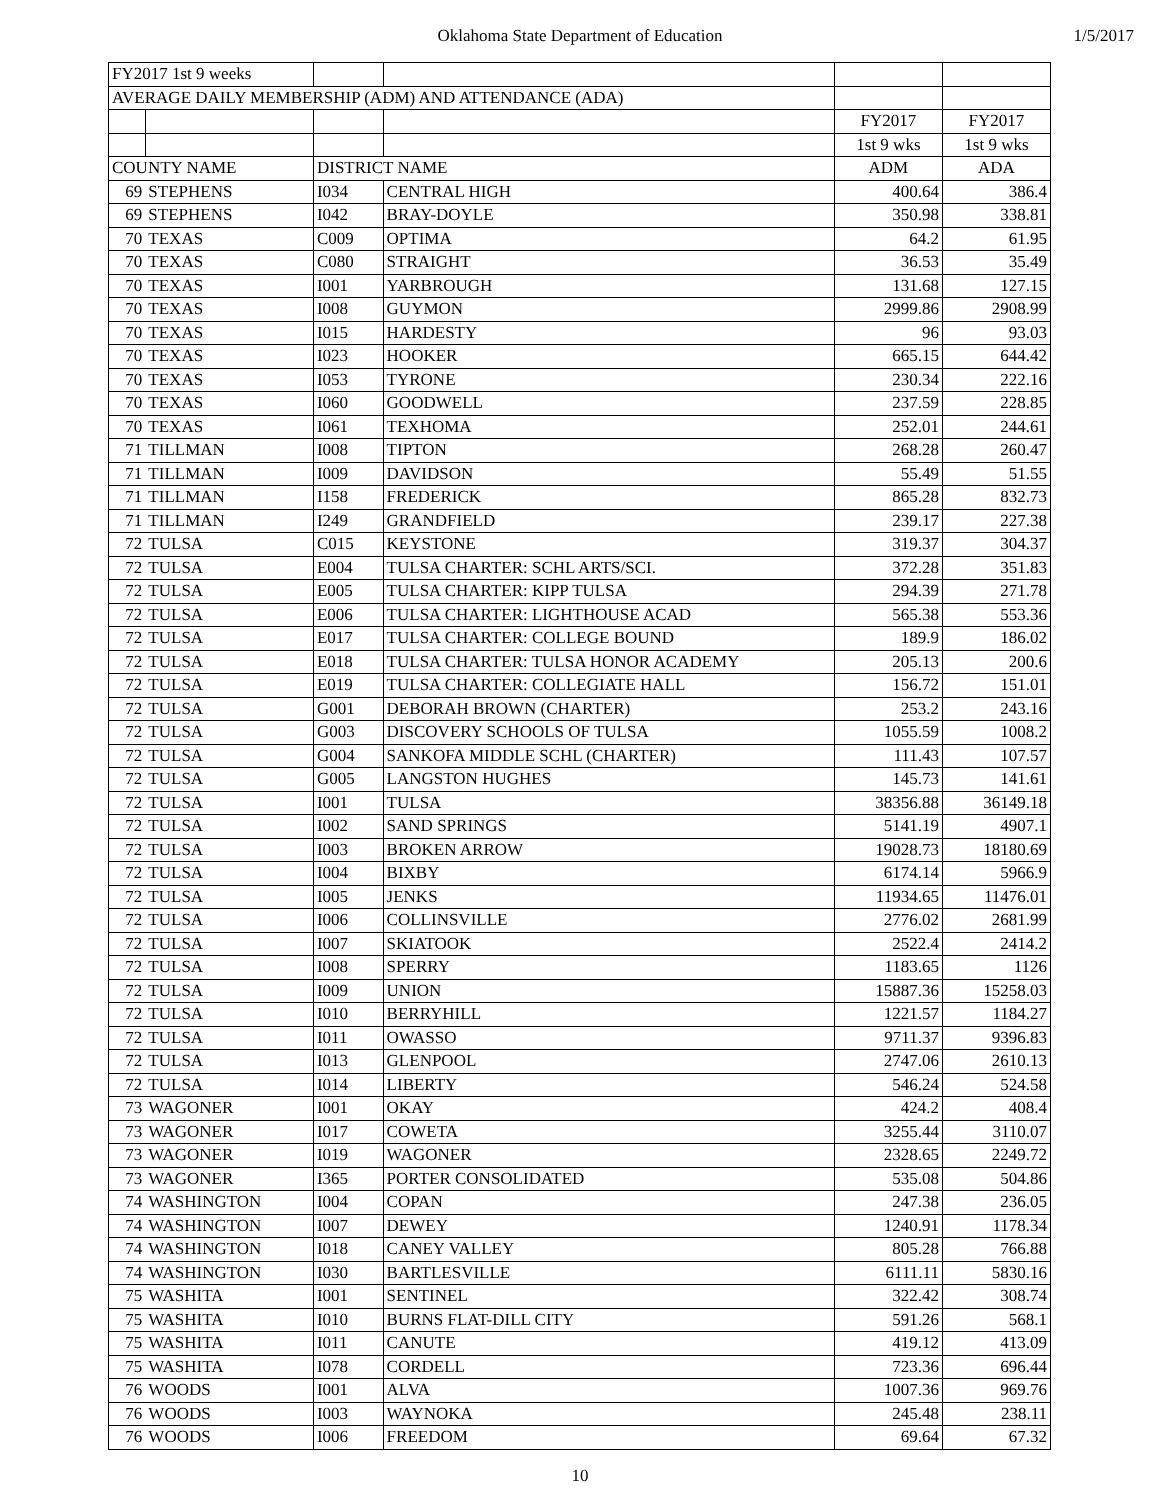Oklahoma State Department of Education 1/5/2017
| FY2017 1st 9 weeks | | | | | |
| AVERAGE DAILY MEMBERSHIP (ADM) AND ATTENDANCE (ADA) | | | | | |
| | | | | FY2017 | FY2017 |
| | | | | 1st 9 wks | 1st 9 wks |
| COUNTY NAME | | DISTRICT NAME | | ADM | ADA |
| 69 | STEPHENS | I034 | CENTRAL HIGH | 400.64 | 386.4 |
| 69 | STEPHENS | I042 | BRAY-DOYLE | 350.98 | 338.81 |
| 70 | TEXAS | C009 | OPTIMA | 64.2 | 61.95 |
| 70 | TEXAS | C080 | STRAIGHT | 36.53 | 35.49 |
| 70 | TEXAS | I001 | YARBROUGH | 131.68 | 127.15 |
| 70 | TEXAS | I008 | GUYMON | 2999.86 | 2908.99 |
| 70 | TEXAS | I015 | HARDESTY | 96 | 93.03 |
| 70 | TEXAS | I023 | HOOKER | 665.15 | 644.42 |
| 70 | TEXAS | I053 | TYRONE | 230.34 | 222.16 |
| 70 | TEXAS | I060 | GOODWELL | 237.59 | 228.85 |
| 70 | TEXAS | I061 | TEXHOMA | 252.01 | 244.61 |
| 71 | TILLMAN | I008 | TIPTON | 268.28 | 260.47 |
| 71 | TILLMAN | I009 | DAVIDSON | 55.49 | 51.55 |
| 71 | TILLMAN | I158 | FREDERICK | 865.28 | 832.73 |
| 71 | TILLMAN | I249 | GRANDFIELD | 239.17 | 227.38 |
| 72 | TULSA | C015 | KEYSTONE | 319.37 | 304.37 |
| 72 | TULSA | E004 | TULSA CHARTER: SCHL ARTS/SCI. | 372.28 | 351.83 |
| 72 | TULSA | E005 | TULSA CHARTER: KIPP TULSA | 294.39 | 271.78 |
| 72 | TULSA | E006 | TULSA CHARTER: LIGHTHOUSE ACAD | 565.38 | 553.36 |
| 72 | TULSA | E017 | TULSA CHARTER: COLLEGE BOUND | 189.9 | 186.02 |
| 72 | TULSA | E018 | TULSA CHARTER: TULSA HONOR ACADEMY | 205.13 | 200.6 |
| 72 | TULSA | E019 | TULSA CHARTER: COLLEGIATE HALL | 156.72 | 151.01 |
| 72 | TULSA | G001 | DEBORAH BROWN (CHARTER) | 253.2 | 243.16 |
| 72 | TULSA | G003 | DISCOVERY SCHOOLS OF TULSA | 1055.59 | 1008.2 |
| 72 | TULSA | G004 | SANKOFA MIDDLE SCHL (CHARTER) | 111.43 | 107.57 |
| 72 | TULSA | G005 | LANGSTON HUGHES | 145.73 | 141.61 |
| 72 | TULSA | I001 | TULSA | 38356.88 | 36149.18 |
| 72 | TULSA | I002 | SAND SPRINGS | 5141.19 | 4907.1 |
| 72 | TULSA | I003 | BROKEN ARROW | 19028.73 | 18180.69 |
| 72 | TULSA | I004 | BIXBY | 6174.14 | 5966.9 |
| 72 | TULSA | I005 | JENKS | 11934.65 | 11476.01 |
| 72 | TULSA | I006 | COLLINSVILLE | 2776.02 | 2681.99 |
| 72 | TULSA | I007 | SKIATOOK | 2522.4 | 2414.2 |
| 72 | TULSA | I008 | SPERRY | 1183.65 | 1126 |
| 72 | TULSA | I009 | UNION | 15887.36 | 15258.03 |
| 72 | TULSA | I010 | BERRYHILL | 1221.57 | 1184.27 |
| 72 | TULSA | I011 | OWASSO | 9711.37 | 9396.83 |
| 72 | TULSA | I013 | GLENPOOL | 2747.06 | 2610.13 |
| 72 | TULSA | I014 | LIBERTY | 546.24 | 524.58 |
| 73 | WAGONER | I001 | OKAY | 424.2 | 408.4 |
| 73 | WAGONER | I017 | COWETA | 3255.44 | 3110.07 |
| 73 | WAGONER | I019 | WAGONER | 2328.65 | 2249.72 |
| 73 | WAGONER | I365 | PORTER CONSOLIDATED | 535.08 | 504.86 |
| 74 | WASHINGTON | I004 | COPAN | 247.38 | 236.05 |
| 74 | WASHINGTON | I007 | DEWEY | 1240.91 | 1178.34 |
| 74 | WASHINGTON | I018 | CANEY VALLEY | 805.28 | 766.88 |
| 74 | WASHINGTON | I030 | BARTLESVILLE | 6111.11 | 5830.16 |
| 75 | WASHITA | I001 | SENTINEL | 322.42 | 308.74 |
| 75 | WASHITA | I010 | BURNS FLAT-DILL CITY | 591.26 | 568.1 |
| 75 | WASHITA | I011 | CANUTE | 419.12 | 413.09 |
| 75 | WASHITA | I078 | CORDELL | 723.36 | 696.44 |
| 76 | WOODS | I001 | ALVA | 1007.36 | 969.76 |
| 76 | WOODS | I003 | WAYNOKA | 245.48 | 238.11 |
| 76 | WOODS | I006 | FREEDOM | 69.64 | 67.32 |
10